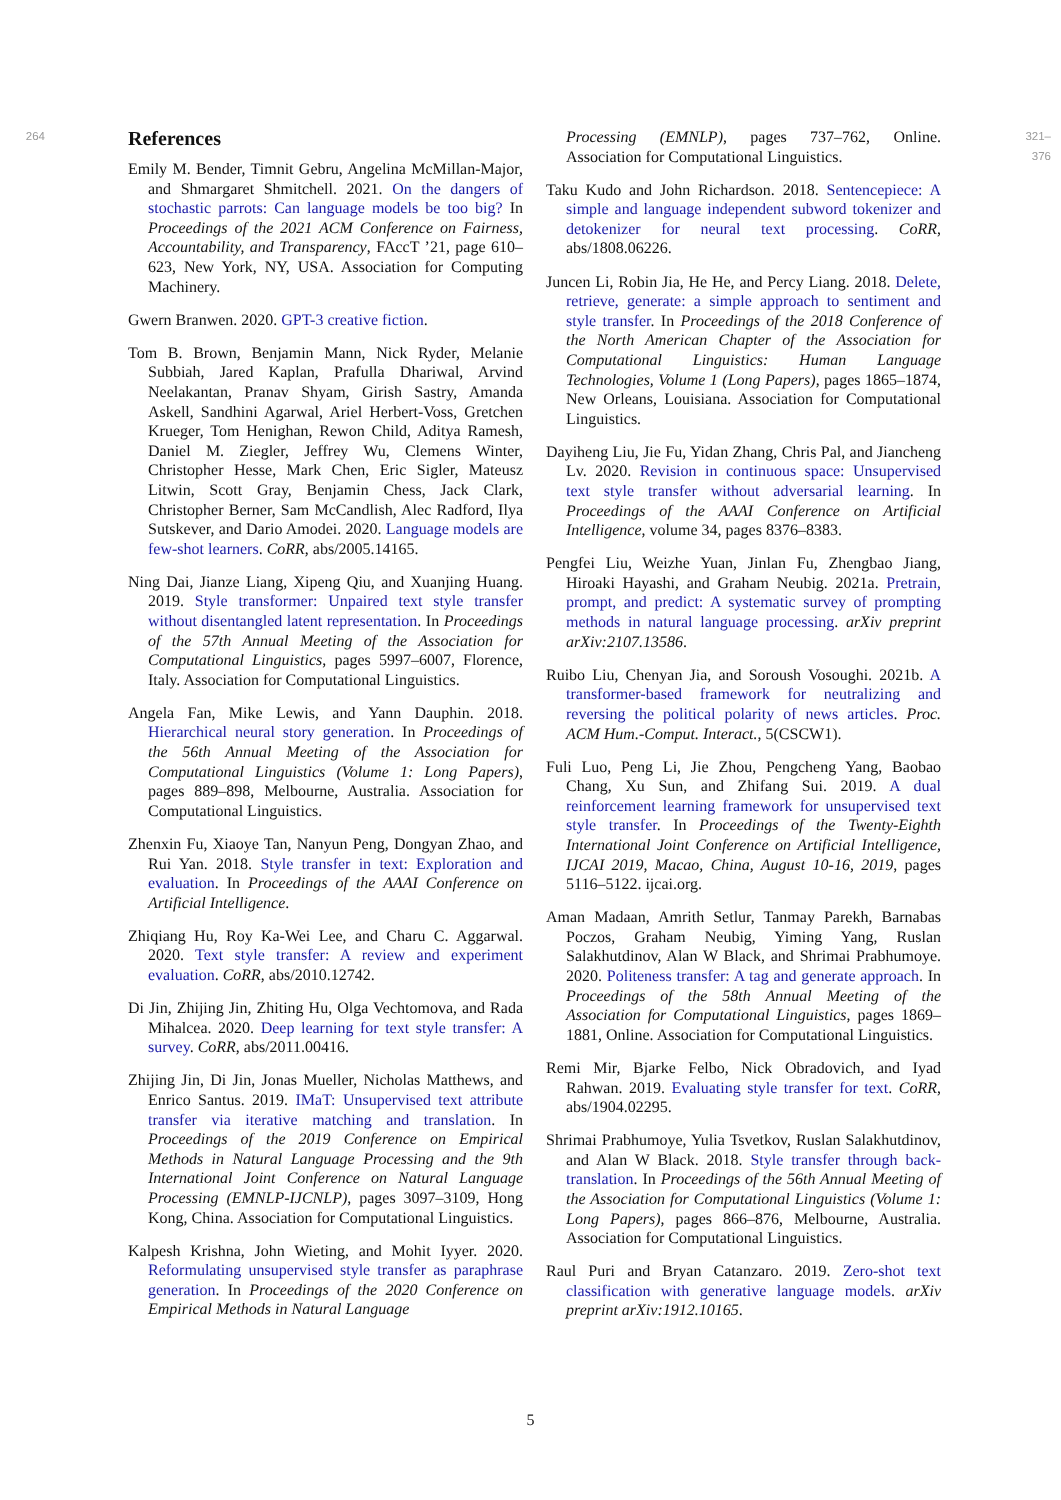264
References
Emily M. Bender, Timnit Gebru, Angelina McMillan-Major, and Shmargaret Shmitchell. 2021. On the dangers of stochastic parrots: Can language models be too big? In Proceedings of the 2021 ACM Conference on Fairness, Accountability, and Transparency, FAccT ’21, page 610–623, New York, NY, USA. Association for Computing Machinery.
Gwern Branwen. 2020. GPT-3 creative fiction.
Tom B. Brown, Benjamin Mann, Nick Ryder, Melanie Subbiah, Jared Kaplan, Prafulla Dhariwal, Arvind Neelakantan, Pranav Shyam, Girish Sastry, Amanda Askell, Sandhini Agarwal, Ariel Herbert-Voss, Gretchen Krueger, Tom Henighan, Rewon Child, Aditya Ramesh, Daniel M. Ziegler, Jeffrey Wu, Clemens Winter, Christopher Hesse, Mark Chen, Eric Sigler, Mateusz Litwin, Scott Gray, Benjamin Chess, Jack Clark, Christopher Berner, Sam McCandlish, Alec Radford, Ilya Sutskever, and Dario Amodei. 2020. Language models are few-shot learners. CoRR, abs/2005.14165.
Ning Dai, Jianze Liang, Xipeng Qiu, and Xuanjing Huang. 2019. Style transformer: Unpaired text style transfer without disentangled latent representation. In Proceedings of the 57th Annual Meeting of the Association for Computational Linguistics, pages 5997–6007, Florence, Italy. Association for Computational Linguistics.
Angela Fan, Mike Lewis, and Yann Dauphin. 2018. Hierarchical neural story generation. In Proceedings of the 56th Annual Meeting of the Association for Computational Linguistics (Volume 1: Long Papers), pages 889–898, Melbourne, Australia. Association for Computational Linguistics.
Zhenxin Fu, Xiaoye Tan, Nanyun Peng, Dongyan Zhao, and Rui Yan. 2018. Style transfer in text: Exploration and evaluation. In Proceedings of the AAAI Conference on Artificial Intelligence.
Zhiqiang Hu, Roy Ka-Wei Lee, and Charu C. Aggarwal. 2020. Text style transfer: A review and experiment evaluation. CoRR, abs/2010.12742.
Di Jin, Zhijing Jin, Zhiting Hu, Olga Vechtomova, and Rada Mihalcea. 2020. Deep learning for text style transfer: A survey. CoRR, abs/2011.00416.
Zhijing Jin, Di Jin, Jonas Mueller, Nicholas Matthews, and Enrico Santus. 2019. IMaT: Unsupervised text attribute transfer via iterative matching and translation. In Proceedings of the 2019 Conference on Empirical Methods in Natural Language Processing and the 9th International Joint Conference on Natural Language Processing (EMNLP-IJCNLP), pages 3097–3109, Hong Kong, China. Association for Computational Linguistics.
Kalpesh Krishna, John Wieting, and Mohit Iyyer. 2020. Reformulating unsupervised style transfer as paraphrase generation. In Proceedings of the 2020 Conference on Empirical Methods in Natural Language
Processing (EMNLP), pages 737–762, Online. Association for Computational Linguistics.
Taku Kudo and John Richardson. 2018. Sentencepiece: A simple and language independent subword tokenizer and detokenizer for neural text processing. CoRR, abs/1808.06226.
Juncen Li, Robin Jia, He He, and Percy Liang. 2018. Delete, retrieve, generate: a simple approach to sentiment and style transfer. In Proceedings of the 2018 Conference of the North American Chapter of the Association for Computational Linguistics: Human Language Technologies, Volume 1 (Long Papers), pages 1865–1874, New Orleans, Louisiana. Association for Computational Linguistics.
Dayiheng Liu, Jie Fu, Yidan Zhang, Chris Pal, and Jiancheng Lv. 2020. Revision in continuous space: Unsupervised text style transfer without adversarial learning. In Proceedings of the AAAI Conference on Artificial Intelligence, volume 34, pages 8376–8383.
Pengfei Liu, Weizhe Yuan, Jinlan Fu, Zhengbao Jiang, Hiroaki Hayashi, and Graham Neubig. 2021a. Pretrain, prompt, and predict: A systematic survey of prompting methods in natural language processing. arXiv preprint arXiv:2107.13586.
Ruibo Liu, Chenyan Jia, and Soroush Vosoughi. 2021b. A transformer-based framework for neutralizing and reversing the political polarity of news articles. Proc. ACM Hum.-Comput. Interact., 5(CSCW1).
Fuli Luo, Peng Li, Jie Zhou, Pengcheng Yang, Baobao Chang, Xu Sun, and Zhifang Sui. 2019. A dual reinforcement learning framework for unsupervised text style transfer. In Proceedings of the Twenty-Eighth International Joint Conference on Artificial Intelligence, IJCAI 2019, Macao, China, August 10-16, 2019, pages 5116–5122. ijcai.org.
Aman Madaan, Amrith Setlur, Tanmay Parekh, Barnabas Poczos, Graham Neubig, Yiming Yang, Ruslan Salakhutdinov, Alan W Black, and Shrimai Prabhumoye. 2020. Politeness transfer: A tag and generate approach. In Proceedings of the 58th Annual Meeting of the Association for Computational Linguistics, pages 1869–1881, Online. Association for Computational Linguistics.
Remi Mir, Bjarke Felbo, Nick Obradovich, and Iyad Rahwan. 2019. Evaluating style transfer for text. CoRR, abs/1904.02295.
Shrimai Prabhumoye, Yulia Tsvetkov, Ruslan Salakhutdinov, and Alan W Black. 2018. Style transfer through back-translation. In Proceedings of the 56th Annual Meeting of the Association for Computational Linguistics (Volume 1: Long Papers), pages 866–876, Melbourne, Australia. Association for Computational Linguistics.
Raul Puri and Bryan Catanzaro. 2019. Zero-shot text classification with generative language models. arXiv preprint arXiv:1912.10165.
321–376
5